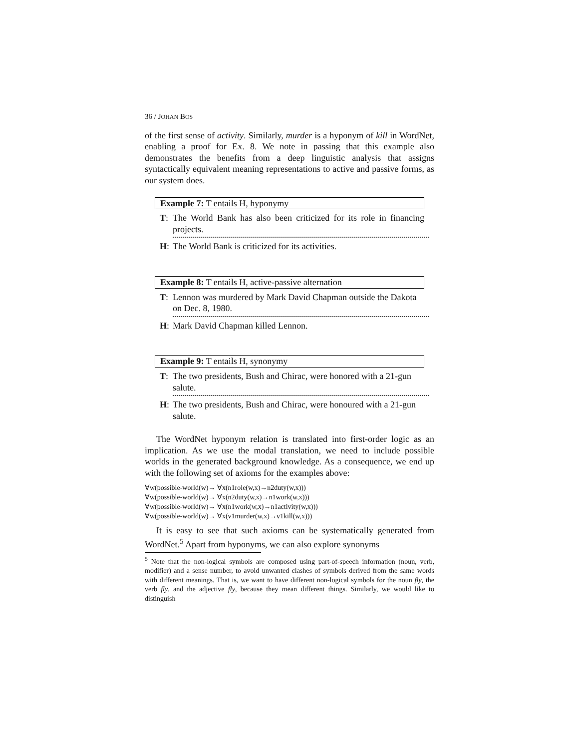36 / JOHAN BOS
of the first sense of activity. Similarly, murder is a hyponym of kill in WordNet, enabling a proof for Ex. 8. We note in passing that this example also demonstrates the benefits from a deep linguistic analysis that assigns syntactically equivalent meaning representations to active and passive forms, as our system does.
Example 7: T entails H, hyponymy
T: The World Bank has also been criticized for its role in financing projects.
H: The World Bank is criticized for its activities.
Example 8: T entails H, active-passive alternation
T: Lennon was murdered by Mark David Chapman outside the Dakota on Dec. 8, 1980.
H: Mark David Chapman killed Lennon.
Example 9: T entails H, synonymy
T: The two presidents, Bush and Chirac, were honored with a 21-gun salute.
H: The two presidents, Bush and Chirac, were honoured with a 21-gun salute.
The WordNet hyponym relation is translated into first-order logic as an implication. As we use the modal translation, we need to include possible worlds in the generated background knowledge. As a consequence, we end up with the following set of axioms for the examples above:
∀w(possible-world(w)→ ∀x(n1role(w,x)→n2duty(w,x)))
∀w(possible-world(w)→ ∀x(n2duty(w,x)→n1work(w,x)))
∀w(possible-world(w)→ ∀x(n1work(w,x)→n1activity(w,x)))
∀w(possible-world(w)→ ∀x(v1murder(w,x)→v1kill(w,x)))
It is easy to see that such axioms can be systematically generated from WordNet.<sup>5</sup> Apart from hyponyms, we can also explore synonyms
<sup>5</sup> Note that the non-logical symbols are composed using part-of-speech information (noun, verb, modifier) and a sense number, to avoid unwanted clashes of symbols derived from the same words with different meanings. That is, we want to have different non-logical symbols for the noun fly, the verb fly, and the adjective fly, because they mean different things. Similarly, we would like to distinguish